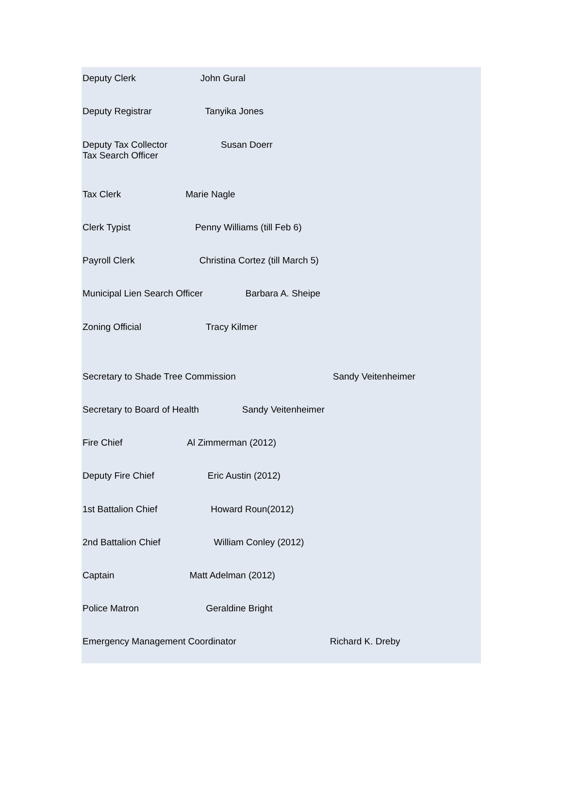Deputy Clerk John Gural
Deputy Registrar Tanyika Jones
Deputy Tax Collector Susan Doerr
Tax Search Officer
Tax Clerk Marie Nagle
Clerk Typist Penny Williams (till Feb 6)
Payroll Clerk Christina Cortez (till March 5)
Municipal Lien Search Officer Barbara A. Sheipe
Zoning Official Tracy Kilmer
Secretary to Shade Tree Commission Sandy Veitenheimer
Secretary to Board of Health Sandy Veitenheimer
Fire Chief Al Zimmerman (2012)
Deputy Fire Chief Eric Austin (2012)
1st Battalion Chief Howard Roun(2012)
2nd Battalion Chief William Conley (2012)
Captain Matt Adelman (2012)
Police Matron Geraldine Bright
Emergency Management Coordinator Richard K. Dreby